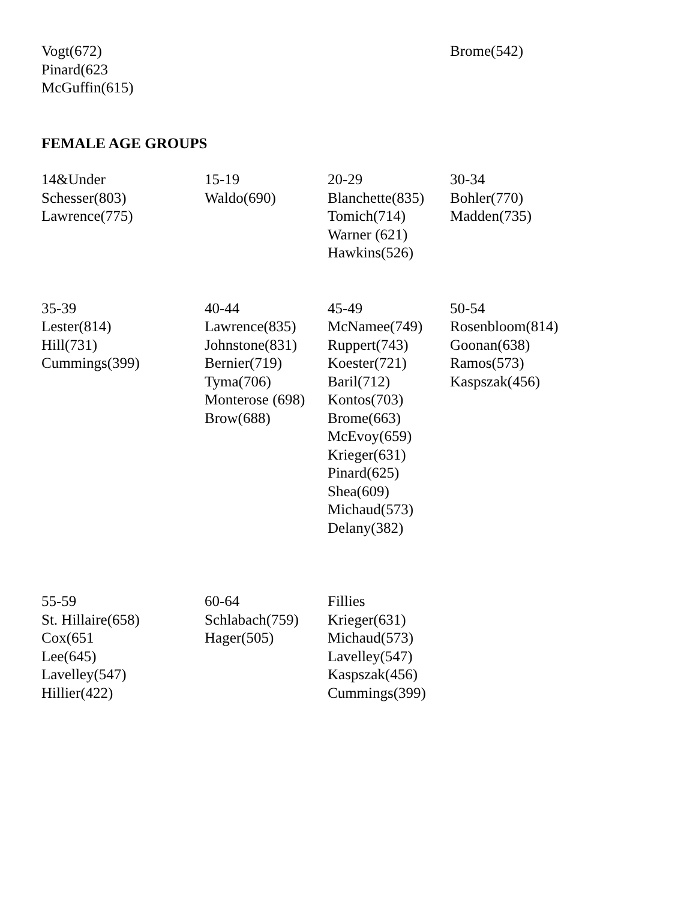| Vogt(672) Pinard(623 McGuffin(615) | | | Brome(542) |
FEMALE AGE GROUPS
| 14&Under Schesser(803) Lawrence(775) | 15-19 Waldo(690) | 20-29 Blanchette(835) Tomich(714) Warner (621) Hawkins(526) | 30-34 Bohler(770) Madden(735) |
| 35-39 Lester(814) Hill(731) Cummings(399) | 40-44 Lawrence(835) Johnstone(831) Bernier(719) Tyma(706) Monterose (698) Brow(688) | 45-49 McNamee(749) Ruppert(743) Koester(721) Baril(712) Kontos(703) Brome(663) McEvoy(659) Krieger(631) Pinard(625) Shea(609) Michaud(573) Delany(382) | 50-54 Rosenbloom(814) Goonan(638) Ramos(573) Kaspszak(456) |
| 55-59 St. Hillaire(658) Cox(651 Lee(645) Lavelley(547) Hillier(422) | 60-64 Schlabach(759) Hager(505) | Fillies Krieger(631) Michaud(573) Lavelley(547) Kaspszak(456) Cummings(399) | |